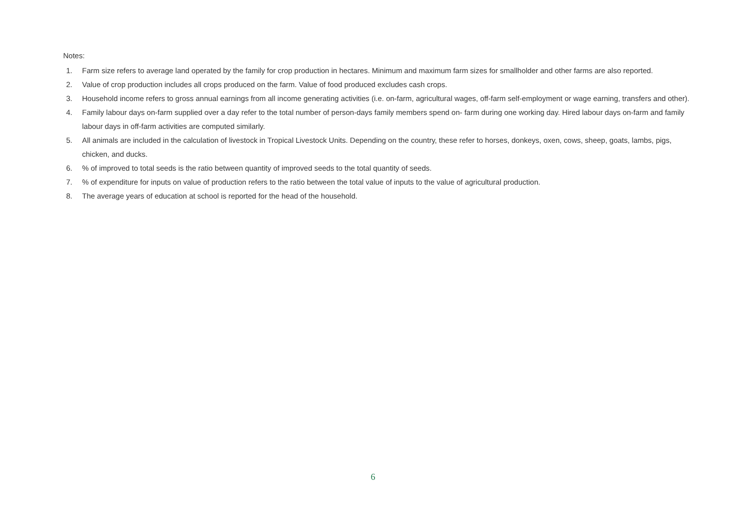Notes:
1. Farm size refers to average land operated by the family for crop production in hectares. Minimum and maximum farm sizes for smallholder and other farms are also reported.
2. Value of crop production includes all crops produced on the farm. Value of food produced excludes cash crops.
3. Household income refers to gross annual earnings from all income generating activities (i.e. on-farm, agricultural wages, off-farm self-employment or wage earning, transfers and other).
4. Family labour days on-farm supplied over a day refer to the total number of person-days family members spend on- farm during one working day. Hired labour days on-farm and family labour days in off-farm activities are computed similarly.
5. All animals are included in the calculation of livestock in Tropical Livestock Units. Depending on the country, these refer to horses, donkeys, oxen, cows, sheep, goats, lambs, pigs, chicken, and ducks.
6.% of improved to total seeds is the ratio between quantity of improved seeds to the total quantity of seeds.
7.% of expenditure for inputs on value of production refers to the ratio between the total value of inputs to the value of agricultural production.
8. The average years of education at school is reported for the head of the household.
6